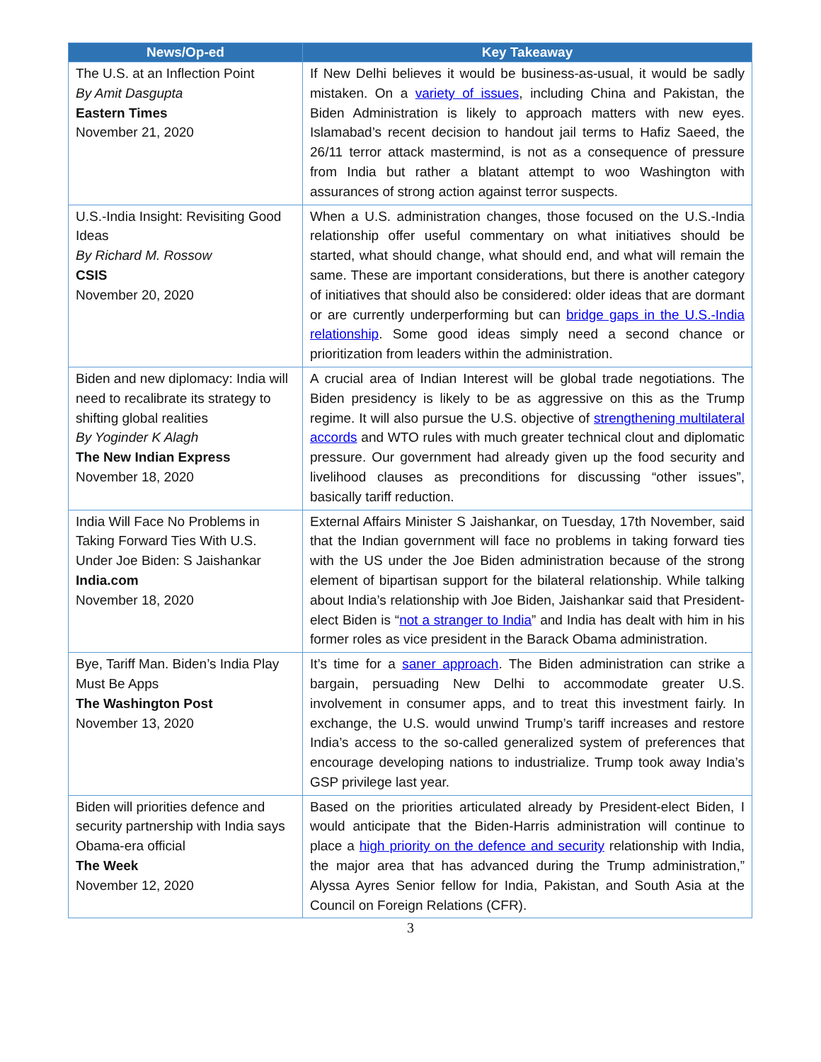| News/Op-ed | Key Takeaway |
| --- | --- |
| The U.S. at an Inflection Point By Amit Dasgupta Eastern Times November 21, 2020 | If New Delhi believes it would be business-as-usual, it would be sadly mistaken. On a variety of issues , including China and Pakistan, the Biden Administration is likely to approach matters with new eyes. Islamabad’s recent decision to handout jail terms to Hafiz Saeed, the 26/11 terror attack mastermind, is not as a consequence of pressure from India but rather a blatant attempt to woo Washington with assurances of strong action against terror suspects. |
| U.S.-India Insight: Revisiting Good Ideas By Richard M. Rossow CSIS November 20, 2020 | When a U.S. administration changes, those focused on the U.S.-India relationship offer useful commentary on what initiatives should be started, what should change, what should end, and what will remain the same. These are important considerations, but there is another category of initiatives that should also be considered: older ideas that are dormant or are currently underperforming but can bridge gaps in the U.S.-India relationship . Some good ideas simply need a second chance or prioritization from leaders within the administration. |
| Biden and new diplomacy: India will need to recalibrate its strategy to shifting global realities By Yoginder K Alagh The New Indian Express November 18, 2020 | A crucial area of Indian Interest will be global trade negotiations. The Biden presidency is likely to be as aggressive on this as the Trump regime. It will also pursue the U.S. objective of strengthening multilateral accords and WTO rules with much greater technical clout and diplomatic pressure. Our government had already given up the food security and livelihood clauses as preconditions for discussing “other issues”, basically tariff reduction. |
| India Will Face No Problems in Taking Forward Ties With U.S. Under Joe Biden: S Jaishankar India.com November 18, 2020 | External Affairs Minister S Jaishankar, on Tuesday, 17th November, said that the Indian government will face no problems in taking forward ties with the US under the Joe Biden administration because of the strong element of bipartisan support for the bilateral relationship. While talking about India’s relationship with Joe Biden, Jaishankar said that President-elect Biden is “ not a stranger to India ” and India has dealt with him in his former roles as vice president in the Barack Obama administration. |
| Bye, Tariff Man. Biden’s India Play Must Be Apps The Washington Post November 13, 2020 | It’s time for a saner approach . The Biden administration can strike a bargain, persuading New Delhi to accommodate greater U.S. involvement in consumer apps, and to treat this investment fairly. In exchange, the U.S. would unwind Trump’s tariff increases and restore India’s access to the so-called generalized system of preferences that encourage developing nations to industrialize. Trump took away India’s GSP privilege last year. |
| Biden will priorities defence and security partnership with India says Obama-era official The Week November 12, 2020 | Based on the priorities articulated already by President-elect Biden, I would anticipate that the Biden-Harris administration will continue to place a high priority on the defence and security relationship with India, the major area that has advanced during the Trump administration,” Alyssa Ayres Senior fellow for India, Pakistan, and South Asia at the Council on Foreign Relations (CFR). |
3